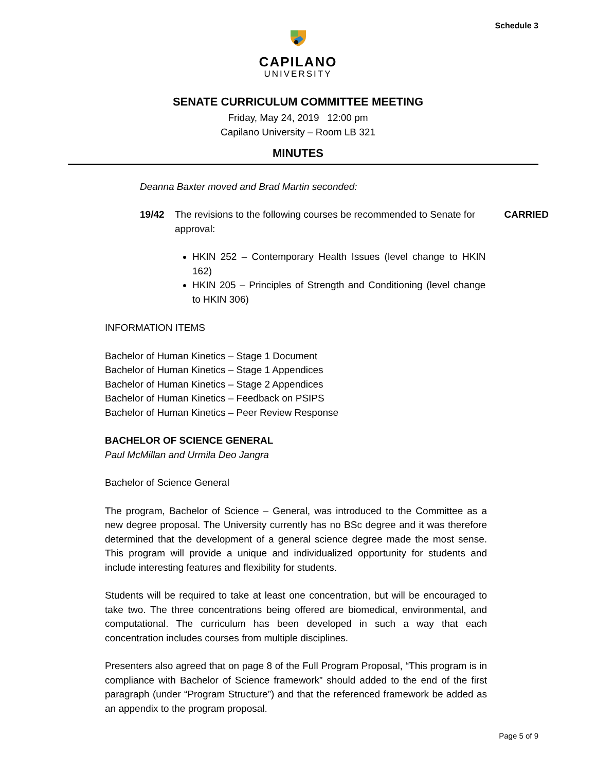Schedule 3
CAPILANO
UNIVERSITY
SENATE CURRICULUM COMMITTEE MEETING
Friday, May 24, 2019 12:00 pm
Capilano University – Room LB 321
MINUTES
Deanna Baxter moved and Brad Martin seconded:
19/42 The revisions to the following courses be recommended to Senate for approval:
HKIN 252 – Contemporary Health Issues (level change to HKIN 162)
HKIN 205 – Principles of Strength and Conditioning (level change to HKIN 306)
CARRIED
INFORMATION ITEMS
Bachelor of Human Kinetics – Stage 1 Document
Bachelor of Human Kinetics – Stage 1 Appendices
Bachelor of Human Kinetics – Stage 2 Appendices
Bachelor of Human Kinetics – Feedback on PSIPS
Bachelor of Human Kinetics – Peer Review Response
BACHELOR OF SCIENCE GENERAL
Paul McMillan and Urmila Deo Jangra
Bachelor of Science General
The program, Bachelor of Science – General, was introduced to the Committee as a new degree proposal. The University currently has no BSc degree and it was therefore determined that the development of a general science degree made the most sense. This program will provide a unique and individualized opportunity for students and include interesting features and flexibility for students.
Students will be required to take at least one concentration, but will be encouraged to take two. The three concentrations being offered are biomedical, environmental, and computational. The curriculum has been developed in such a way that each concentration includes courses from multiple disciplines.
Presenters also agreed that on page 8 of the Full Program Proposal, “This program is in compliance with Bachelor of Science framework” should added to the end of the first paragraph (under “Program Structure”) and that the referenced framework be added as an appendix to the program proposal.
Page 5 of 9